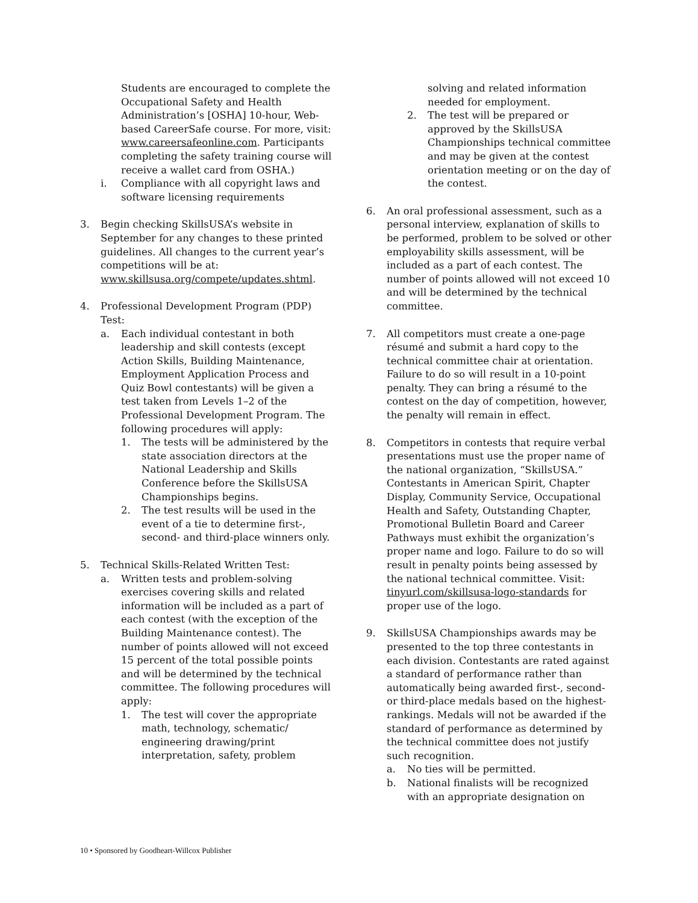Students are encouraged to complete the Occupational Safety and Health Administration’s [OSHA] 10-hour, Web-based CareerSafe course. For more, visit: www.careersafeonline.com. Participants completing the safety training course will receive a wallet card from OSHA.)
i. Compliance with all copyright laws and software licensing requirements
3. Begin checking SkillsUSA’s website in September for any changes to these printed guidelines. All changes to the current year’s competitions will be at: www.skillsusa.org/compete/updates.shtml.
4. Professional Development Program (PDP) Test:
a. Each individual contestant in both leadership and skill contests (except Action Skills, Building Maintenance, Employment Application Process and Quiz Bowl contestants) will be given a test taken from Levels 1–2 of the Professional Development Program. The following procedures will apply:
1. The tests will be administered by the state association directors at the National Leadership and Skills Conference before the SkillsUSA Championships begins.
2. The test results will be used in the event of a tie to determine first-, second- and third-place winners only.
5. Technical Skills-Related Written Test:
a. Written tests and problem-solving exercises covering skills and related information will be included as a part of each contest (with the exception of the Building Maintenance contest). The number of points allowed will not exceed 15 percent of the total possible points and will be determined by the technical committee. The following procedures will apply:
1. The test will cover the appropriate math, technology, schematic/ engineering drawing/print interpretation, safety, problem
solving and related information needed for employment.
2. The test will be prepared or approved by the SkillsUSA Championships technical committee and may be given at the contest orientation meeting or on the day of the contest.
6. An oral professional assessment, such as a personal interview, explanation of skills to be performed, problem to be solved or other employability skills assessment, will be included as a part of each contest. The number of points allowed will not exceed 10 and will be determined by the technical committee.
7. All competitors must create a one-page résumé and submit a hard copy to the technical committee chair at orientation. Failure to do so will result in a 10-point penalty. They can bring a résumé to the contest on the day of competition, however, the penalty will remain in effect.
8. Competitors in contests that require verbal presentations must use the proper name of the national organization, “SkillsUSA.” Contestants in American Spirit, Chapter Display, Community Service, Occupational Health and Safety, Outstanding Chapter, Promotional Bulletin Board and Career Pathways must exhibit the organization’s proper name and logo. Failure to do so will result in penalty points being assessed by the national technical committee. Visit: tinyurl.com/skillsusa-logo-standards for proper use of the logo.
9. SkillsUSA Championships awards may be presented to the top three contestants in each division. Contestants are rated against a standard of performance rather than automatically being awarded first-, second- or third-place medals based on the highest-rankings. Medals will not be awarded if the standard of performance as determined by the technical committee does not justify such recognition.
a. No ties will be permitted.
b. National finalists will be recognized with an appropriate designation on
10 • Sponsored by Goodheart-Willcox Publisher